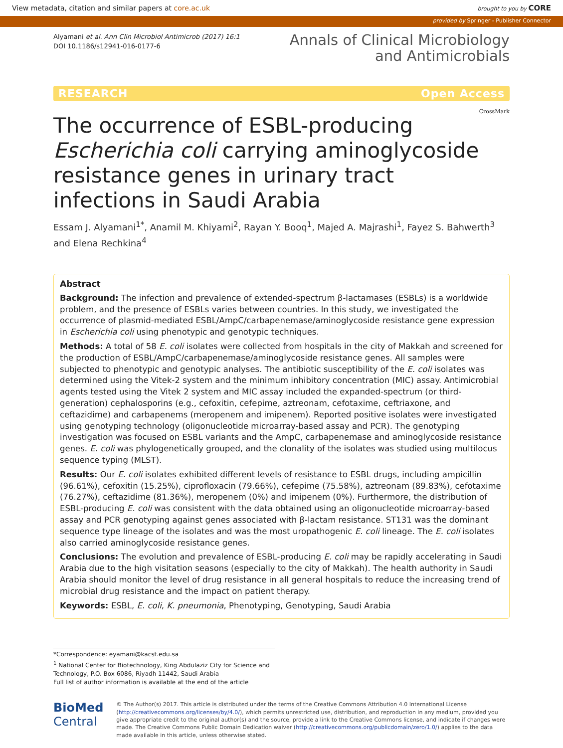View metadata, citation and similar papers at core.ac.uk brought to you by CORE
provided by Springer - Publisher Connector
Alyamani et al. Ann Clin Microbiol Antimicrob (2017) 16:1
DOI 10.1186/s12941-016-0177-6
Annals of Clinical Microbiology
and Antimicrobials
RESEARCH Open Access
The occurrence of ESBL-producing Escherichia coli carrying aminoglycoside resistance genes in urinary tract infections in Saudi Arabia
CrossMark
Essam J. Alyamani<sup>1*</sup>, Anamil M. Khiyami<sup>2</sup>, Rayan Y. Booq<sup>1</sup>, Majed A. Majrashi<sup>1</sup>, Fayez S. Bahwerth<sup>3</sup> and Elena Rechkina<sup>4</sup>
Abstract
Background: The infection and prevalence of extended-spectrum β-lactamases (ESBLs) is a worldwide problem, and the presence of ESBLs varies between countries. In this study, we investigated the occurrence of plasmid-mediated ESBL/AmpC/carbapenemase/aminoglycoside resistance gene expression in Escherichia coli using phenotypic and genotypic techniques.
Methods: A total of 58 E. coli isolates were collected from hospitals in the city of Makkah and screened for the production of ESBL/AmpC/carbapenemase/aminoglycoside resistance genes. All samples were subjected to phenotypic and genotypic analyses. The antibiotic susceptibility of the E. coli isolates was determined using the Vitek-2 system and the minimum inhibitory concentration (MIC) assay. Antimicrobial agents tested using the Vitek 2 system and MIC assay included the expanded-spectrum (or third-generation) cephalosporins (e.g., cefoxitin, cefepime, aztreonam, cefotaxime, ceftriaxone, and ceftazidime) and carbapenems (meropenem and imipenem). Reported positive isolates were investigated using genotyping technology (oligonucleotide microarray-based assay and PCR). The genotyping investigation was focused on ESBL variants and the AmpC, carbapenemase and aminoglycoside resistance genes. E. coli was phylogenetically grouped, and the clonality of the isolates was studied using multilocus sequence typing (MLST).
Results: Our E. coli isolates exhibited different levels of resistance to ESBL drugs, including ampicillin (96.61%), cefoxitin (15.25%), ciprofloxacin (79.66%), cefepime (75.58%), aztreonam (89.83%), cefotaxime (76.27%), ceftazidime (81.36%), meropenem (0%) and imipenem (0%). Furthermore, the distribution of ESBL-producing E. coli was consistent with the data obtained using an oligonucleotide microarray-based assay and PCR genotyping against genes associated with β-lactam resistance. ST131 was the dominant sequence type lineage of the isolates and was the most uropathogenic E. coli lineage. The E. coli isolates also carried aminoglycoside resistance genes.
Conclusions: The evolution and prevalence of ESBL-producing E. coli may be rapidly accelerating in Saudi Arabia due to the high visitation seasons (especially to the city of Makkah). The health authority in Saudi Arabia should monitor the level of drug resistance in all general hospitals to reduce the increasing trend of microbial drug resistance and the impact on patient therapy.
Keywords: ESBL, E. coli, K. pneumonia, Phenotyping, Genotyping, Saudi Arabia
*Correspondence: eyamani@kacst.edu.sa
<sup>1</sup> National Center for Biotechnology, King Abdulaziz City for Science and Technology, P.O. Box 6086, Riyadh 11442, Saudi Arabia
Full list of author information is available at the end of the article
BioMed Central
© The Author(s) 2017. This article is distributed under the terms of the Creative Commons Attribution 4.0 International License (http://creativecommons.org/licenses/by/4.0/), which permits unrestricted use, distribution, and reproduction in any medium, provided you give appropriate credit to the original author(s) and the source, provide a link to the Creative Commons license, and indicate if changes were made. The Creative Commons Public Domain Dedication waiver (http://creativecommons.org/publicdomain/zero/1.0/) applies to the data made available in this article, unless otherwise stated.